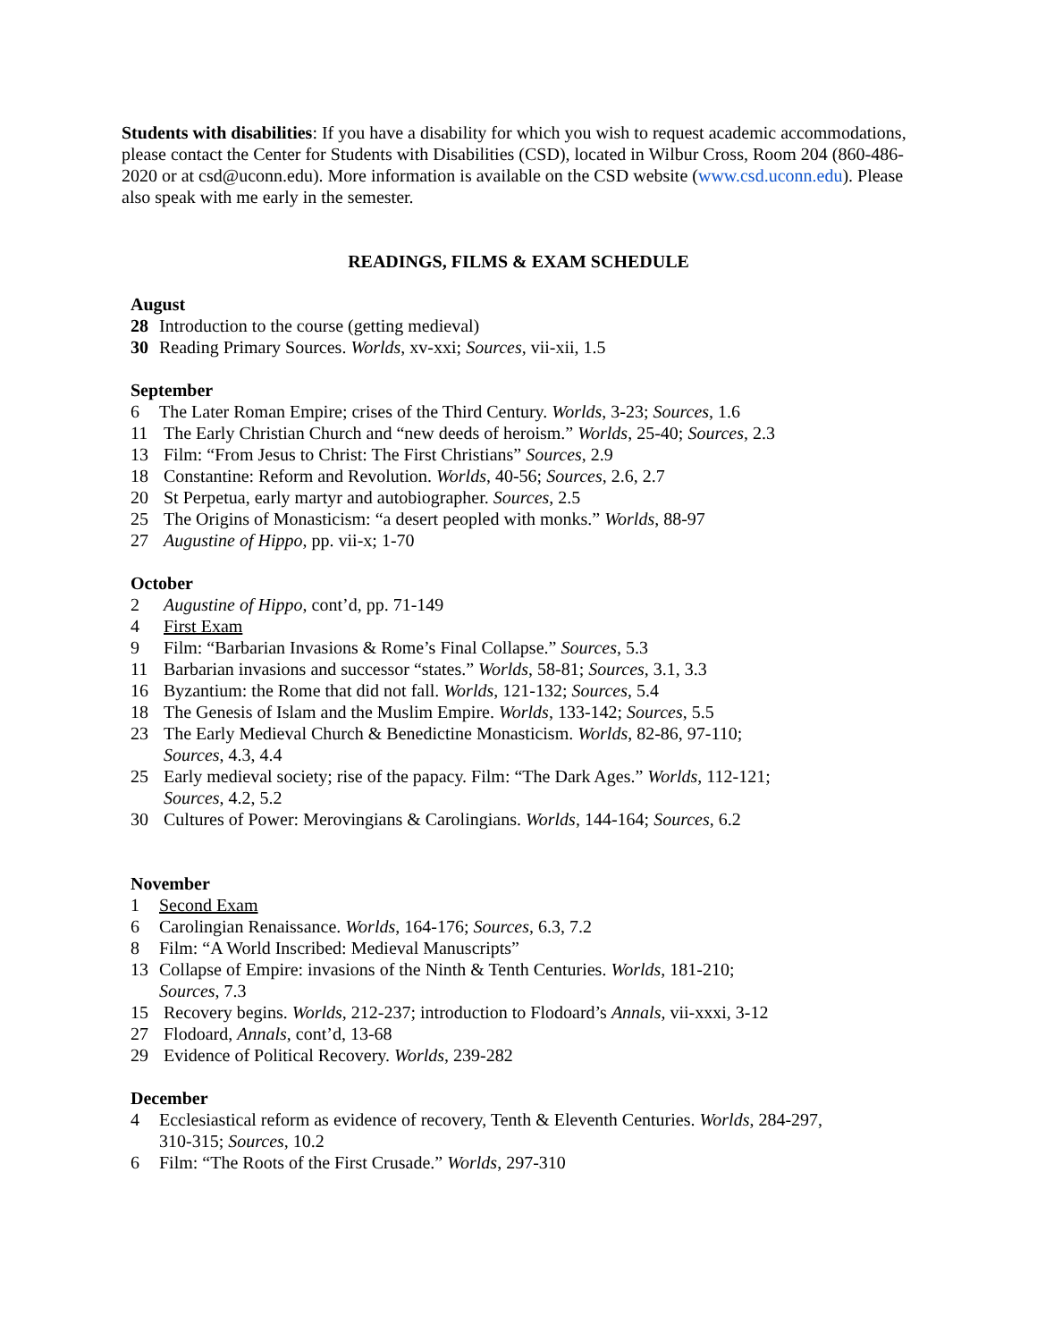Students with disabilities: If you have a disability for which you wish to request academic accommodations, please contact the Center for Students with Disabilities (CSD), located in Wilbur Cross, Room 204 (860-486-2020 or at csd@uconn.edu). More information is available on the CSD website (www.csd.uconn.edu). Please also speak with me early in the semester.
READINGS, FILMS & EXAM SCHEDULE
August
28 Introduction to the course (getting medieval)
30 Reading Primary Sources. Worlds, xv-xxi; Sources, vii-xii, 1.5
September
6 The Later Roman Empire; crises of the Third Century. Worlds, 3-23; Sources, 1.6
11 The Early Christian Church and “new deeds of heroism.” Worlds, 25-40; Sources, 2.3
13 Film: “From Jesus to Christ: The First Christians” Sources, 2.9
18 Constantine: Reform and Revolution. Worlds, 40-56; Sources, 2.6, 2.7
20 St Perpetua, early martyr and autobiographer. Sources, 2.5
25 The Origins of Monasticism: “a desert peopled with monks.” Worlds, 88-97
27 Augustine of Hippo, pp. vii-x; 1-70
October
2 Augustine of Hippo, cont’d, pp. 71-149
4 First Exam
9 Film: “Barbarian Invasions & Rome’s Final Collapse.” Sources, 5.3
11 Barbarian invasions and successor “states.” Worlds, 58-81; Sources, 3.1, 3.3
16 Byzantium: the Rome that did not fall. Worlds, 121-132; Sources, 5.4
18 The Genesis of Islam and the Muslim Empire. Worlds, 133-142; Sources, 5.5
23 The Early Medieval Church & Benedictine Monasticism. Worlds, 82-86, 97-110;
Sources, 4.3, 4.4
25 Early medieval society; rise of the papacy. Film: “The Dark Ages.” Worlds, 112-121;
Sources, 4.2, 5.2
30 Cultures of Power: Merovingians & Carolingians. Worlds, 144-164; Sources, 6.2
November
1 Second Exam
6 Carolingian Renaissance. Worlds, 164-176; Sources, 6.3, 7.2
8 Film: “A World Inscribed: Medieval Manuscripts”
13 Collapse of Empire: invasions of the Ninth & Tenth Centuries. Worlds, 181-210;
Sources, 7.3
15 Recovery begins. Worlds, 212-237; introduction to Flodoard’s Annals, vii-xxxi, 3-12
27 Flodoard, Annals, cont’d, 13-68
29 Evidence of Political Recovery. Worlds, 239-282
December
4 Ecclesiastical reform as evidence of recovery, Tenth & Eleventh Centuries. Worlds, 284-297,
310-315; Sources, 10.2
6 Film: “The Roots of the First Crusade.” Worlds, 297-310